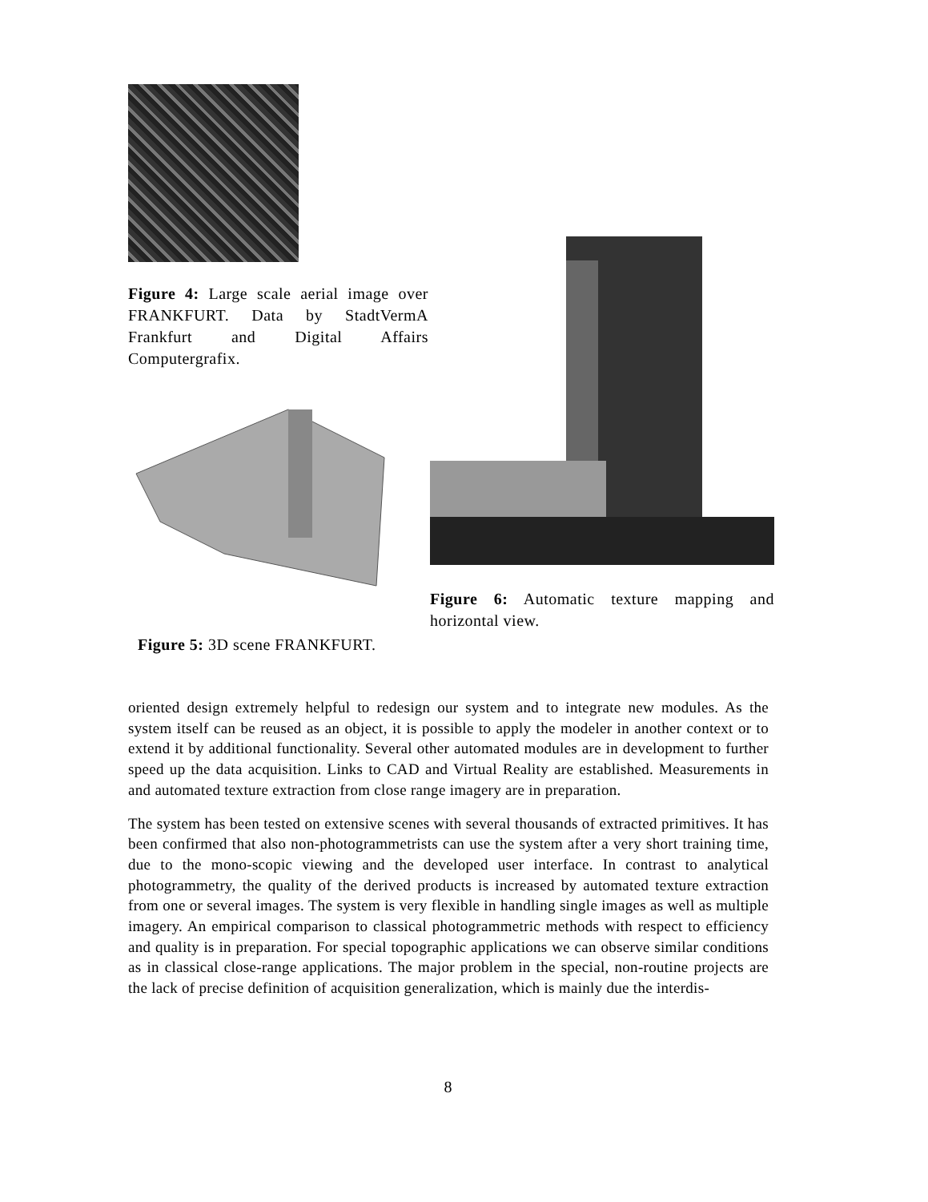Figure 4: Large scale aerial image over FRANKFURT. Data by StadtVermA Frankfurt and Digital Affairs Computergrafix.
Figure 5: 3D scene FRANKFURT.
Figure 6: Automatic texture mapping and horizontal view.
oriented design extremely helpful to redesign our system and to integrate new modules. As the system itself can be reused as an object, it is possible to apply the modeler in another context or to extend it by additional functionality. Several other automated modules are in development to further speed up the data acquisition. Links to CAD and Virtual Reality are established. Measurements in and automated texture extraction from close range imagery are in preparation.
The system has been tested on extensive scenes with several thousands of extracted primitives. It has been confirmed that also non-photogrammetrists can use the system after a very short training time, due to the mono-scopic viewing and the developed user interface. In contrast to analytical photogrammetry, the quality of the derived products is increased by automated texture extraction from one or several images. The system is very flexible in handling single images as well as multiple imagery. An empirical comparison to classical photogrammetric methods with respect to efficiency and quality is in preparation. For special topographic applications we can observe similar conditions as in classical close-range applications. The major problem in the special, non-routine projects are the lack of precise definition of acquisition generalization, which is mainly due the interdis-
8